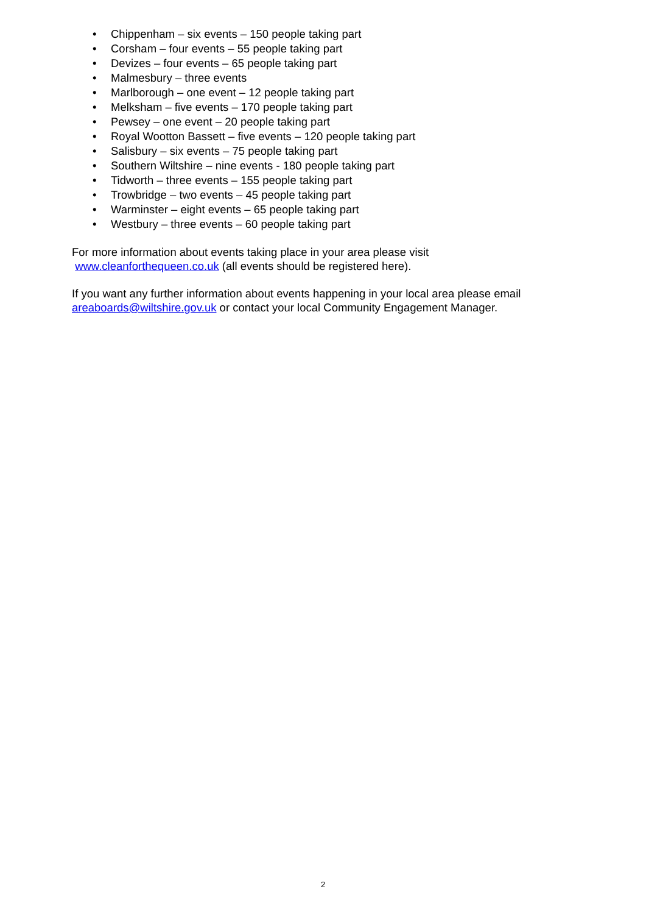• Chippenham – six events – 150 people taking part
• Corsham – four events – 55 people taking part
• Devizes – four events – 65 people taking part
• Malmesbury – three events
• Marlborough – one event – 12 people taking part
• Melksham – five events – 170 people taking part
• Pewsey – one event – 20 people taking part
• Royal Wootton Bassett – five events – 120 people taking part
• Salisbury – six events – 75 people taking part
• Southern Wiltshire – nine events - 180 people taking part
• Tidworth – three events – 155 people taking part
• Trowbridge – two events – 45 people taking part
• Warminster – eight events – 65 people taking part
• Westbury – three events – 60 people taking part
For more information about events taking place in your area please visit
www.cleanforthequeen.co.uk (all events should be registered here).
If you want any further information about events happening in your local area please email areaboards@wiltshire.gov.uk or contact your local Community Engagement Manager.
2